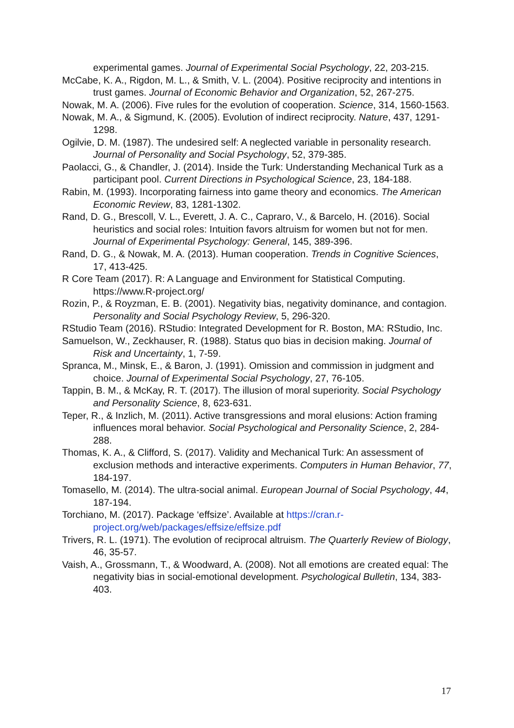experimental games. Journal of Experimental Social Psychology, 22, 203-215.
McCabe, K. A., Rigdon, M. L., & Smith, V. L. (2004). Positive reciprocity and intentions in trust games. Journal of Economic Behavior and Organization, 52, 267-275.
Nowak, M. A. (2006). Five rules for the evolution of cooperation. Science, 314, 1560-1563.
Nowak, M. A., & Sigmund, K. (2005). Evolution of indirect reciprocity. Nature, 437, 1291-1298.
Ogilvie, D. M. (1987). The undesired self: A neglected variable in personality research. Journal of Personality and Social Psychology, 52, 379-385.
Paolacci, G., & Chandler, J. (2014). Inside the Turk: Understanding Mechanical Turk as a participant pool. Current Directions in Psychological Science, 23, 184-188.
Rabin, M. (1993). Incorporating fairness into game theory and economics. The American Economic Review, 83, 1281-1302.
Rand, D. G., Brescoll, V. L., Everett, J. A. C., Capraro, V., & Barcelo, H. (2016). Social heuristics and social roles: Intuition favors altruism for women but not for men. Journal of Experimental Psychology: General, 145, 389-396.
Rand, D. G., & Nowak, M. A. (2013). Human cooperation. Trends in Cognitive Sciences, 17, 413-425.
R Core Team (2017). R: A Language and Environment for Statistical Computing. https://www.R-project.org/
Rozin, P., & Royzman, E. B. (2001). Negativity bias, negativity dominance, and contagion. Personality and Social Psychology Review, 5, 296-320.
RStudio Team (2016). RStudio: Integrated Development for R. Boston, MA: RStudio, Inc.
Samuelson, W., Zeckhauser, R. (1988). Status quo bias in decision making. Journal of Risk and Uncertainty, 1, 7-59.
Spranca, M., Minsk, E., & Baron, J. (1991). Omission and commission in judgment and choice. Journal of Experimental Social Psychology, 27, 76-105.
Tappin, B. M., & McKay, R. T. (2017). The illusion of moral superiority. Social Psychology and Personality Science, 8, 623-631.
Teper, R., & Inzlich, M. (2011). Active transgressions and moral elusions: Action framing influences moral behavior. Social Psychological and Personality Science, 2, 284-288.
Thomas, K. A., & Clifford, S. (2017). Validity and Mechanical Turk: An assessment of exclusion methods and interactive experiments. Computers in Human Behavior, 77, 184-197.
Tomasello, M. (2014). The ultra-social animal. European Journal of Social Psychology, 44, 187-194.
Torchiano, M. (2017). Package ‘effsize’. Available at https://cran.r-project.org/web/packages/effsize/effsize.pdf
Trivers, R. L. (1971). The evolution of reciprocal altruism. The Quarterly Review of Biology, 46, 35-57.
Vaish, A., Grossmann, T., & Woodward, A. (2008). Not all emotions are created equal: The negativity bias in social-emotional development. Psychological Bulletin, 134, 383-403.
17